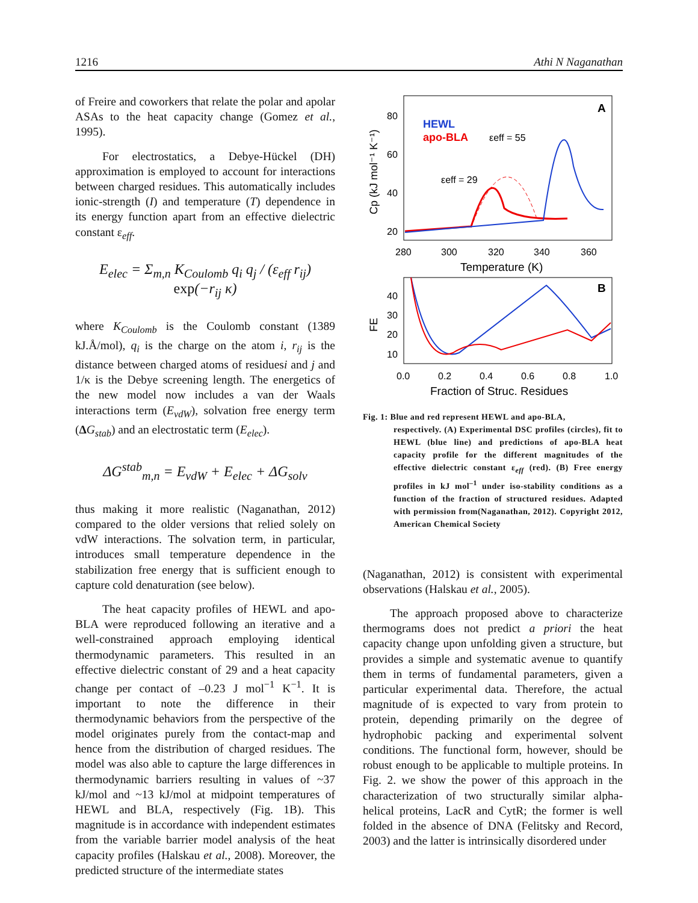1216 Athi N Naganathan
of Freire and coworkers that relate the polar and apolar ASAs to the heat capacity change (Gomez et al., 1995).
For electrostatics, a Debye-Hückel (DH) approximation is employed to account for interactions between charged residues. This automatically includes ionic-strength (I) and temperature (T) dependence in its energy function apart from an effective dielectric constant ε<sub>eff</sub>.
E<sub>elec</sub> = Σ<sub>m,n</sub> K<sub>Coulomb</sub> q<sub>i</sub> q<sub>j</sub> / (ε<sub>eff</sub> r<sub>ij</sub>) exp(−r<sub>ij</sub> κ)
where K<sub>Coulomb</sub> is the Coulomb constant (1389 kJ.Å/mol), q<sub>i</sub> is the charge on the atom i, r<sub>ij</sub> is the distance between charged atoms of residuesi and j and 1/κ is the Debye screening length. The energetics of the new model now includes a van der Waals interactions term (E<sub>vdW</sub>), solvation free energy term (ΔG<sub>stab</sub>) and an electrostatic term (E<sub>elec</sub>).
ΔG<sup>stab</sup><sub>m,n</sub> = E<sub>vdW</sub> + E<sub>elec</sub> + ΔG<sub>solv</sub>
thus making it more realistic (Naganathan, 2012) compared to the older versions that relied solely on vdW interactions. The solvation term, in particular, introduces small temperature dependence in the stabilization free energy that is sufficient enough to capture cold denaturation (see below).
The heat capacity profiles of HEWL and apo-BLA were reproduced following an iterative and a well-constrained approach employing identical thermodynamic parameters. This resulted in an effective dielectric constant of 29 and a heat capacity change per contact of –0.23 J mol<sup>−1</sup> K<sup>−1</sup>. It is important to note the difference in their thermodynamic behaviors from the perspective of the model originates purely from the contact-map and hence from the distribution of charged residues. The model was also able to capture the large differences in thermodynamic barriers resulting in values of ~37 kJ/mol and ~13 kJ/mol at midpoint temperatures of HEWL and BLA, respectively (Fig. 1B). This magnitude is in accordance with independent estimates from the variable barrier model analysis of the heat capacity profiles (Halskau et al., 2008). Moreover, the predicted structure of the intermediate states
80
60
40
20
280
300
320
340
360
Temperature (K)
Cp (kJ mol⁻¹ K⁻¹)
A
HEWL
apo-BLA
εeff = 55
εeff = 29
40
30
20
10
B
0.0
0.2
0.4
0.6
0.8
1.0
Fraction of Struc. Residues
FE
Fig. 1: Blue and red represent HEWL and apo-BLA,
respectively. (A) Experimental DSC profiles (circles), fit to HEWL (blue line) and predictions of apo-BLA heat capacity profile for the different magnitudes of the effective dielectric constant ε<sub>eff</sub> (red). (B) Free energy profiles in kJ mol<sup>–1</sup> under iso-stability conditions as a function of the fraction of structured residues. Adapted with permission from(Naganathan, 2012). Copyright 2012, American Chemical Society
(Naganathan, 2012) is consistent with experimental observations (Halskau et al., 2005).
The approach proposed above to characterize thermograms does not predict a priori the heat capacity change upon unfolding given a structure, but provides a simple and systematic avenue to quantify them in terms of fundamental parameters, given a particular experimental data. Therefore, the actual magnitude of is expected to vary from protein to protein, depending primarily on the degree of hydrophobic packing and experimental solvent conditions. The functional form, however, should be robust enough to be applicable to multiple proteins. In Fig. 2. we show the power of this approach in the characterization of two structurally similar alpha-helical proteins, LacR and CytR; the former is well folded in the absence of DNA (Felitsky and Record, 2003) and the latter is intrinsically disordered under